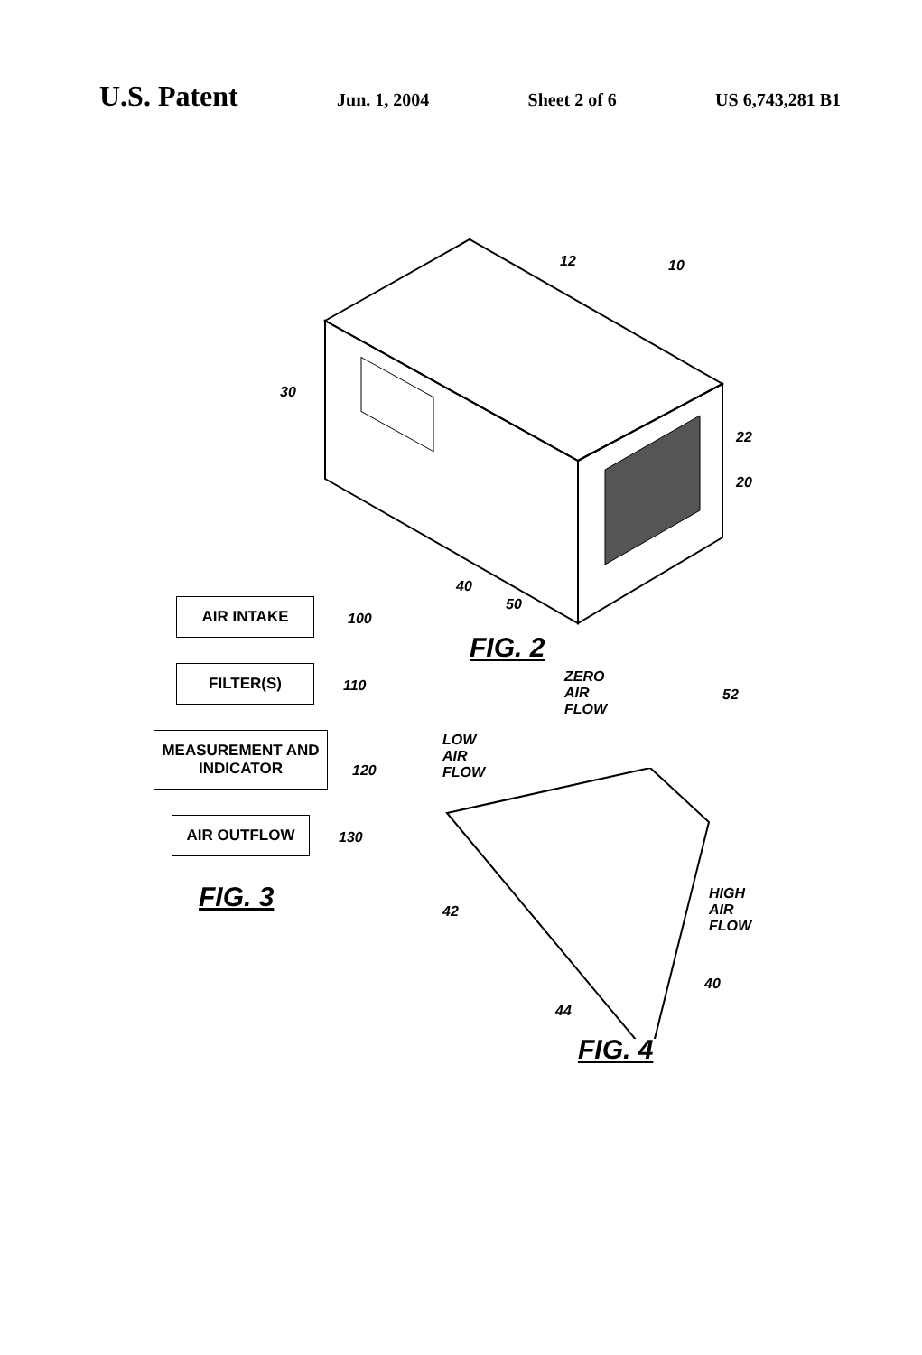U.S. Patent Jun. 1, 2004 Sheet 2 of 6 US 6,743,281 B1
12 10
30
22
20
40
50
FIG. 2
AIR INTAKE
100
FILTER(S)
110
MEASUREMENT AND INDICATOR
120
AIR OUTFLOW
130
FIG. 3
ZERO
AIR
FLOW
LOW
AIR
FLOW
52
HIGH
AIR
FLOW
42
40
44
FIG. 4